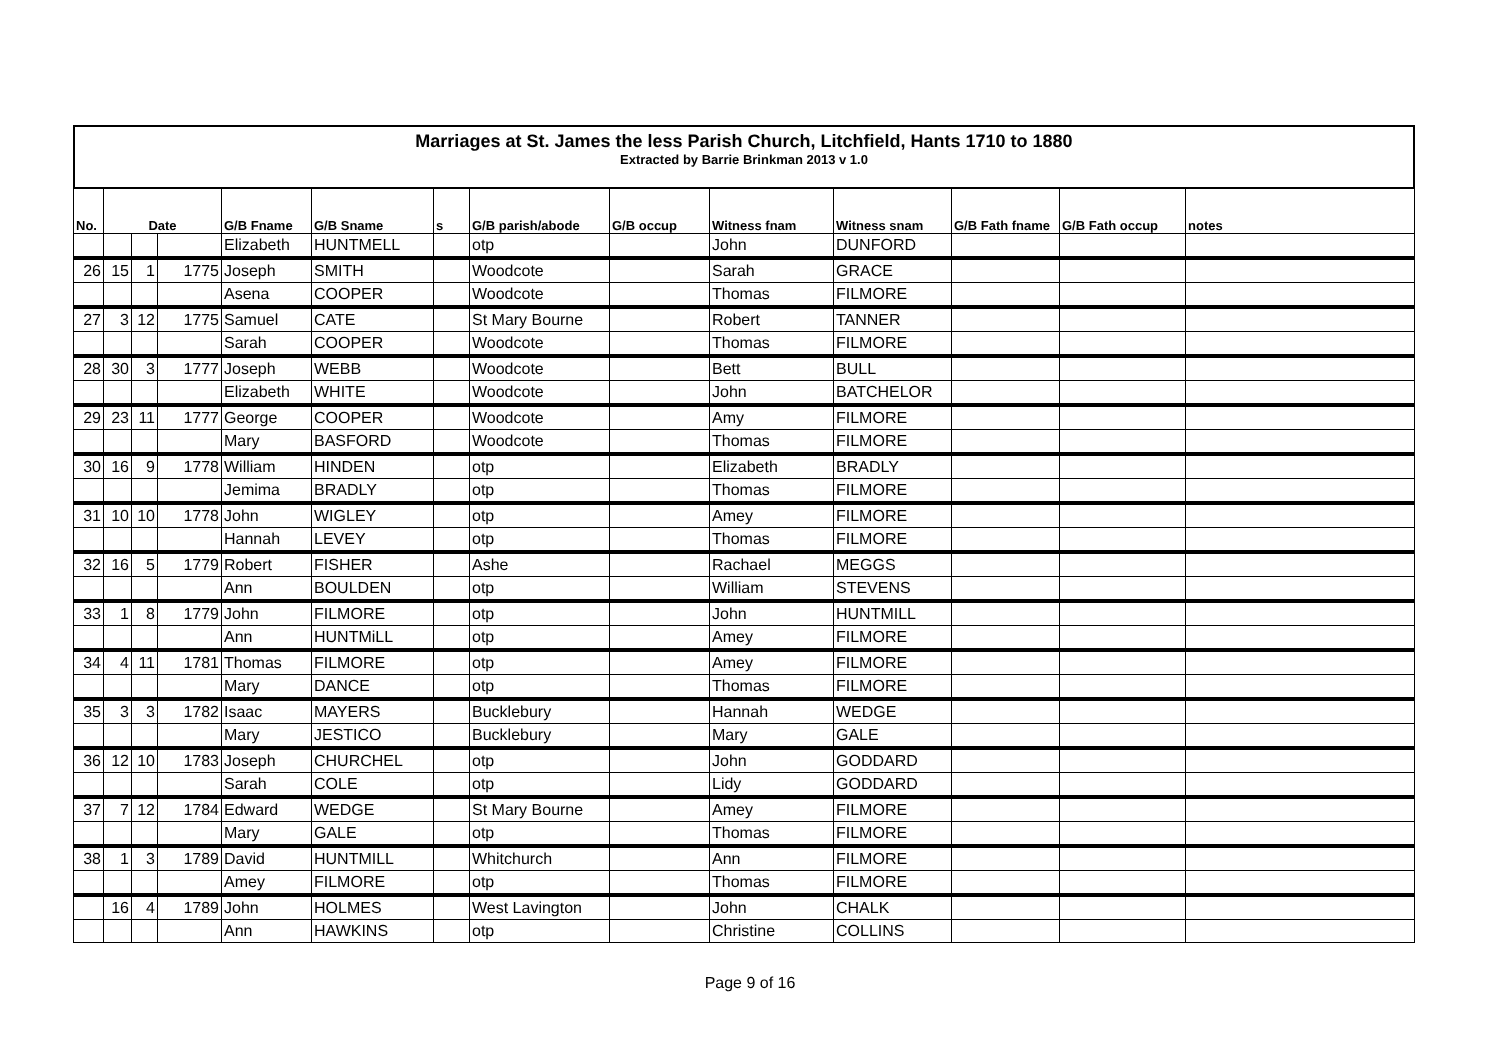Marriages at St. James the less Parish Church, Litchfield, Hants 1710 to 1880
Extracted by Barrie Brinkman 2013 v 1.0
| No. | Date | | | G/B Fname | G/B Sname | s | G/B parish/abode | G/B occup | Witness fnam | Witness snam | G/B Fath fname | G/B Fath occup | notes |
| --- | --- | --- | --- | --- | --- | --- | --- | --- | --- | --- | --- | --- | --- |
| | | | | Elizabeth | HUNTMELL | | otp | | John | DUNFORD | | | |
| 26 | 15 | 1 | 1775 | Joseph | SMITH | | Woodcote | | Sarah | GRACE | | | |
| | | | | Asena | COOPER | | Woodcote | | Thomas | FILMORE | | | |
| 27 | 3 | 12 | 1775 | Samuel | CATE | | St Mary Bourne | | Robert | TANNER | | | |
| | | | | Sarah | COOPER | | Woodcote | | Thomas | FILMORE | | | |
| 28 | 30 | 3 | 1777 | Joseph | WEBB | | Woodcote | | Bett | BULL | | | |
| | | | | Elizabeth | WHITE | | Woodcote | | John | BATCHELOR | | | |
| 29 | 23 | 11 | 1777 | George | COOPER | | Woodcote | | Amy | FILMORE | | | |
| | | | | Mary | BASFORD | | Woodcote | | Thomas | FILMORE | | | |
| 30 | 16 | 9 | 1778 | William | HINDEN | | otp | | Elizabeth | BRADLY | | | |
| | | | | Jemima | BRADLY | | otp | | Thomas | FILMORE | | | |
| 31 | 10 | 10 | 1778 | John | WIGLEY | | otp | | Amey | FILMORE | | | |
| | | | | Hannah | LEVEY | | otp | | Thomas | FILMORE | | | |
| 32 | 16 | 5 | 1779 | Robert | FISHER | | Ashe | | Rachael | MEGGS | | | |
| | | | | Ann | BOULDEN | | otp | | William | STEVENS | | | |
| 33 | 1 | 8 | 1779 | John | FILMORE | | otp | | John | HUNTMILL | | | |
| | | | | Ann | HUNTMiLL | | otp | | Amey | FILMORE | | | |
| 34 | 4 | 11 | 1781 | Thomas | FILMORE | | otp | | Amey | FILMORE | | | |
| | | | | Mary | DANCE | | otp | | Thomas | FILMORE | | | |
| 35 | 3 | 3 | 1782 | Isaac | MAYERS | | Bucklebury | | Hannah | WEDGE | | | |
| | | | | Mary | JESTICO | | Bucklebury | | Mary | GALE | | | |
| 36 | 12 | 10 | 1783 | Joseph | CHURCHEL | | otp | | John | GODDARD | | | |
| | | | | Sarah | COLE | | otp | | Lidy | GODDARD | | | |
| 37 | 7 | 12 | 1784 | Edward | WEDGE | | St Mary Bourne | | Amey | FILMORE | | | |
| | | | | Mary | GALE | | otp | | Thomas | FILMORE | | | |
| 38 | 1 | 3 | 1789 | David | HUNTMILL | | Whitchurch | | Ann | FILMORE | | | |
| | | | | Amey | FILMORE | | otp | | Thomas | FILMORE | | | |
| | 16 | 4 | 1789 | John | HOLMES | | West Lavington | | John | CHALK | | | |
| | | | | Ann | HAWKINS | | otp | | Christine | COLLINS | | | |
Page 9 of 16